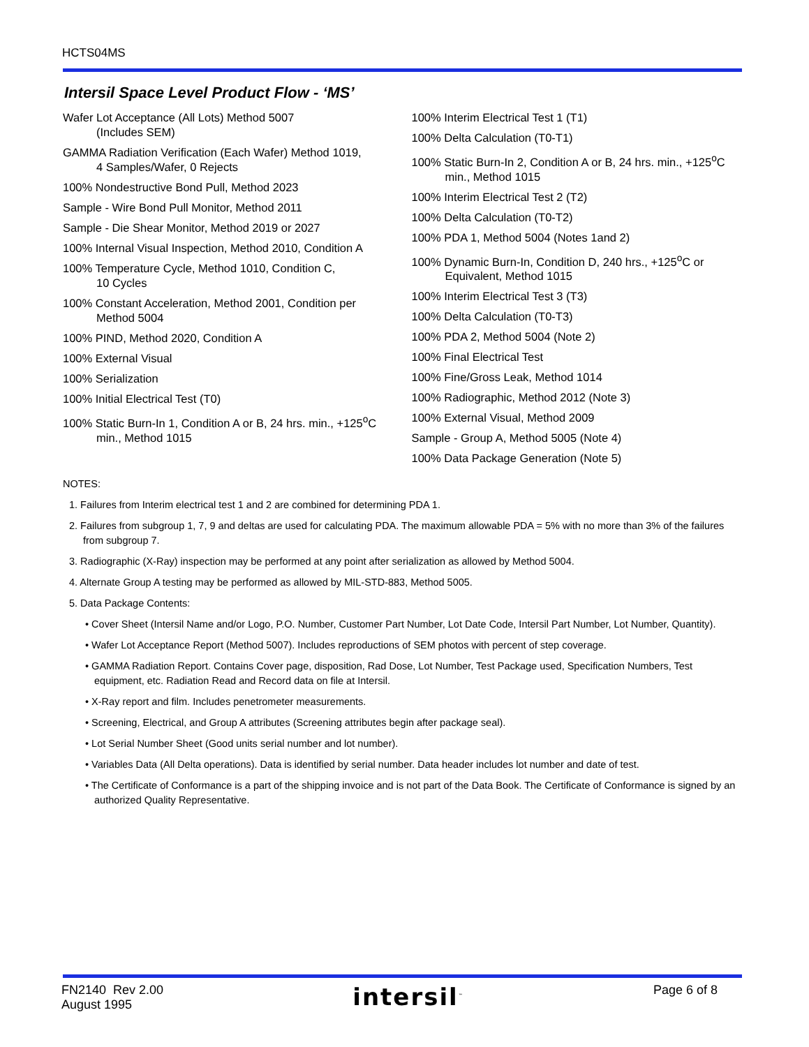HCTS04MS
Intersil Space Level Product Flow - ‘MS’
Wafer Lot Acceptance (All Lots) Method 5007
(Includes SEM)
GAMMA Radiation Verification (Each Wafer) Method 1019,
4 Samples/Wafer, 0 Rejects
100% Nondestructive Bond Pull, Method 2023
Sample - Wire Bond Pull Monitor, Method 2011
Sample - Die Shear Monitor, Method 2019 or 2027
100% Internal Visual Inspection, Method 2010, Condition A
100% Temperature Cycle, Method 1010, Condition C,
10 Cycles
100% Constant Acceleration, Method 2001, Condition per
Method 5004
100% PIND, Method 2020, Condition A
100% External Visual
100% Serialization
100% Initial Electrical Test (T0)
100% Static Burn-In 1, Condition A or B, 24 hrs. min., +125<sup>o</sup>C min., Method 1015
100% Interim Electrical Test 1 (T1)
100% Delta Calculation (T0-T1)
100% Static Burn-In 2, Condition A or B, 24 hrs. min., +125<sup>o</sup>C min., Method 1015
100% Interim Electrical Test 2 (T2)
100% Delta Calculation (T0-T2)
100% PDA 1, Method 5004 (Notes 1and 2)
100% Dynamic Burn-In, Condition D, 240 hrs., +125<sup>o</sup>C or Equivalent, Method 1015
100% Interim Electrical Test 3 (T3)
100% Delta Calculation (T0-T3)
100% PDA 2, Method 5004 (Note 2)
100% Final Electrical Test
100% Fine/Gross Leak, Method 1014
100% Radiographic, Method 2012 (Note 3)
100% External Visual, Method 2009
Sample - Group A, Method 5005 (Note 4)
100% Data Package Generation (Note 5)
NOTES:
1. Failures from Interim electrical test 1 and 2 are combined for determining PDA 1.
2. Failures from subgroup 1, 7, 9 and deltas are used for calculating PDA. The maximum allowable PDA = 5% with no more than 3% of the failures from subgroup 7.
3. Radiographic (X-Ray) inspection may be performed at any point after serialization as allowed by Method 5004.
4. Alternate Group A testing may be performed as allowed by MIL-STD-883, Method 5005.
5. Data Package Contents:
• Cover Sheet (Intersil Name and/or Logo, P.O. Number, Customer Part Number, Lot Date Code, Intersil Part Number, Lot Number, Quantity).
• Wafer Lot Acceptance Report (Method 5007). Includes reproductions of SEM photos with percent of step coverage.
• GAMMA Radiation Report. Contains Cover page, disposition, Rad Dose, Lot Number, Test Package used, Specification Numbers, Test equipment, etc. Radiation Read and Record data on file at Intersil.
• X-Ray report and film. Includes penetrometer measurements.
• Screening, Electrical, and Group A attributes (Screening attributes begin after package seal).
• Lot Serial Number Sheet (Good units serial number and lot number).
• Variables Data (All Delta operations). Data is identified by serial number. Data header includes lot number and date of test.
• The Certificate of Conformance is a part of the shipping invoice and is not part of the Data Book. The Certificate of Conformance is signed by an authorized Quality Representative.
FN2140 Rev 2.00
August 1995
intersil<sup>™</sup>
Page 6 of 8